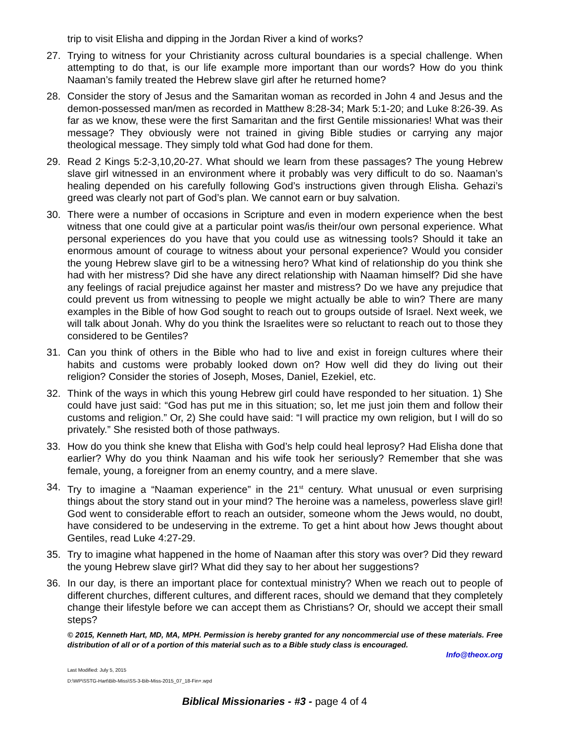trip to visit Elisha and dipping in the Jordan River a kind of works?
27. Trying to witness for your Christianity across cultural boundaries is a special challenge. When attempting to do that, is our life example more important than our words? How do you think Naaman’s family treated the Hebrew slave girl after he returned home?
28. Consider the story of Jesus and the Samaritan woman as recorded in John 4 and Jesus and the demon-possessed man/men as recorded in Matthew 8:28-34; Mark 5:1-20; and Luke 8:26-39. As far as we know, these were the first Samaritan and the first Gentile missionaries! What was their message? They obviously were not trained in giving Bible studies or carrying any major theological message. They simply told what God had done for them.
29. Read 2 Kings 5:2-3,10,20-27. What should we learn from these passages? The young Hebrew slave girl witnessed in an environment where it probably was very difficult to do so. Naaman’s healing depended on his carefully following God’s instructions given through Elisha. Gehazi’s greed was clearly not part of God’s plan. We cannot earn or buy salvation.
30. There were a number of occasions in Scripture and even in modern experience when the best witness that one could give at a particular point was/is their/our own personal experience. What personal experiences do you have that you could use as witnessing tools? Should it take an enormous amount of courage to witness about your personal experience? Would you consider the young Hebrew slave girl to be a witnessing hero? What kind of relationship do you think she had with her mistress? Did she have any direct relationship with Naaman himself? Did she have any feelings of racial prejudice against her master and mistress? Do we have any prejudice that could prevent us from witnessing to people we might actually be able to win? There are many examples in the Bible of how God sought to reach out to groups outside of Israel. Next week, we will talk about Jonah. Why do you think the Israelites were so reluctant to reach out to those they considered to be Gentiles?
31. Can you think of others in the Bible who had to live and exist in foreign cultures where their habits and customs were probably looked down on? How well did they do living out their religion? Consider the stories of Joseph, Moses, Daniel, Ezekiel, etc.
32. Think of the ways in which this young Hebrew girl could have responded to her situation. 1) She could have just said: “God has put me in this situation; so, let me just join them and follow their customs and religion.” Or, 2) She could have said: “I will practice my own religion, but I will do so privately.” She resisted both of those pathways.
33. How do you think she knew that Elisha with God’s help could heal leprosy? Had Elisha done that earlier? Why do you think Naaman and his wife took her seriously? Remember that she was female, young, a foreigner from an enemy country, and a mere slave.
34. Try to imagine a “Naaman experience” in the 21<sup>st</sup> century. What unusual or even surprising things about the story stand out in your mind? The heroine was a nameless, powerless slave girl! God went to considerable effort to reach an outsider, someone whom the Jews would, no doubt, have considered to be undeserving in the extreme. To get a hint about how Jews thought about Gentiles, read Luke 4:27-29.
35. Try to imagine what happened in the home of Naaman after this story was over? Did they reward the young Hebrew slave girl? What did they say to her about her suggestions?
36. In our day, is there an important place for contextual ministry? When we reach out to people of different churches, different cultures, and different races, should we demand that they completely change their lifestyle before we can accept them as Christians? Or, should we accept their small steps?
© 2015, Kenneth Hart, MD, MA, MPH. Permission is hereby granted for any noncommercial use of these materials. Free distribution of all or of a portion of this material such as to a Bible study class is encouraged.
Info@theox.org
Last Modified: July 5, 2015
D:\WP\SSTG-Hart\Bib-Miss\SS-3-Bib-Miss-2015_07_18-Fin+.wpd
Biblical Missionaries - #3 - page 4 of 4